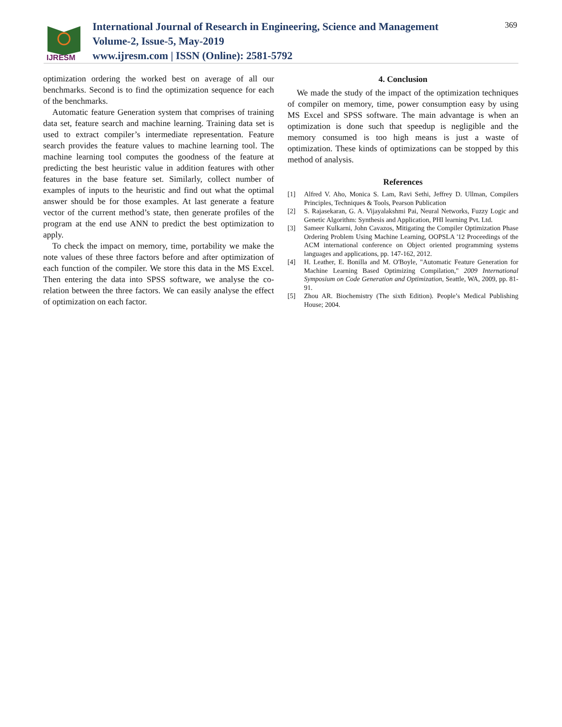IJRESM
International Journal of Research in Engineering, Science and Management
Volume-2, Issue-5, May-2019
www.ijresm.com | ISSN (Online): 2581-5792
369
optimization ordering the worked best on average of all our benchmarks. Second is to find the optimization sequence for each of the benchmarks.
Automatic feature Generation system that comprises of training data set, feature search and machine learning. Training data set is used to extract compiler’s intermediate representation. Feature search provides the feature values to machine learning tool. The machine learning tool computes the goodness of the feature at predicting the best heuristic value in addition features with other features in the base feature set. Similarly, collect number of examples of inputs to the heuristic and find out what the optimal answer should be for those examples. At last generate a feature vector of the current method’s state, then generate profiles of the program at the end use ANN to predict the best optimization to apply.
To check the impact on memory, time, portability we make the note values of these three factors before and after optimization of each function of the compiler. We store this data in the MS Excel. Then entering the data into SPSS software, we analyse the co-relation between the three factors. We can easily analyse the effect of optimization on each factor.
4. Conclusion
We made the study of the impact of the optimization techniques of compiler on memory, time, power consumption easy by using MS Excel and SPSS software. The main advantage is when an optimization is done such that speedup is negligible and the memory consumed is too high means is just a waste of optimization. These kinds of optimizations can be stopped by this method of analysis.
References
[1] Alfred V. Aho, Monica S. Lam, Ravi Sethi, Jeffrey D. Ullman, Compilers Principles, Techniques & Tools, Pearson Publication
[2] S. Rajasekaran, G. A. Vijayalakshmi Pai, Neural Networks, Fuzzy Logic and Genetic Algorithm: Synthesis and Application, PHI learning Pvt. Ltd.
[3] Sameer Kulkarni, John Cavazos, Mitigating the Compiler Optimization Phase Ordering Problem Using Machine Learning, OOPSLA '12 Proceedings of the ACM international conference on Object oriented programming systems languages and applications, pp. 147-162, 2012.
[4] H. Leather, E. Bonilla and M. O'Boyle, "Automatic Feature Generation for Machine Learning Based Optimizing Compilation," 2009 International Symposium on Code Generation and Optimization, Seattle, WA, 2009, pp. 81-91.
[5] Zhou AR. Biochemistry (The sixth Edition). People’s Medical Publishing House; 2004.